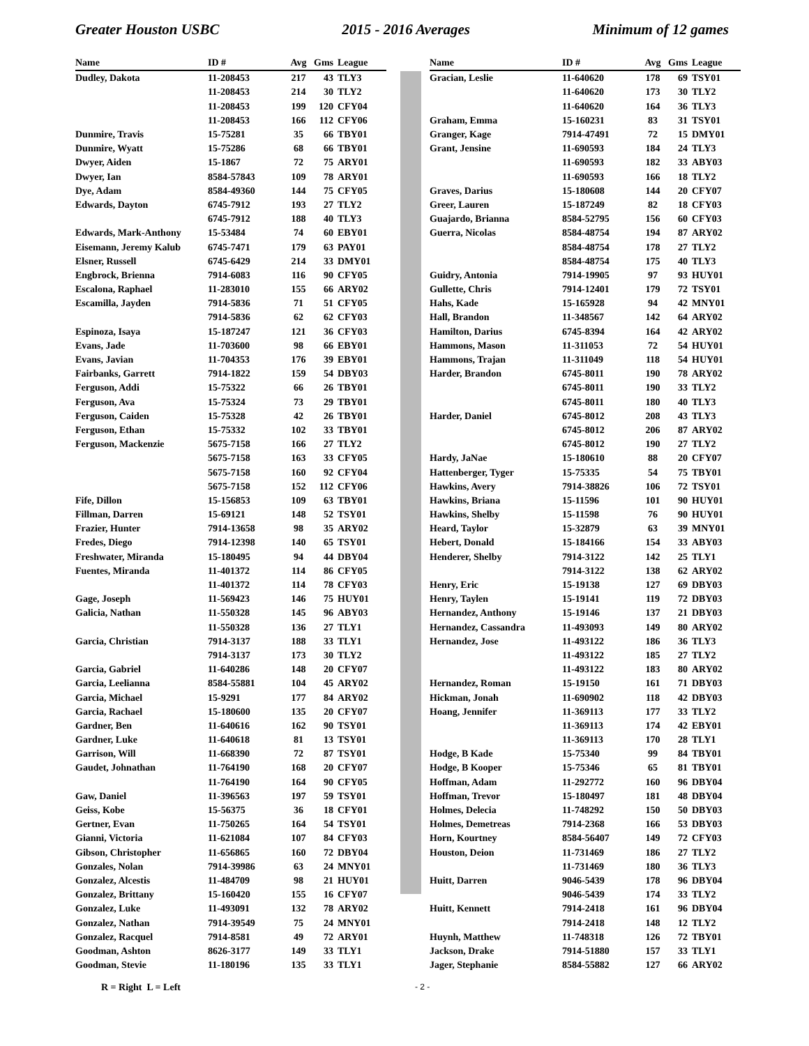Greater Houston USBC 2015 - 2016 Averages Minimum of 12 games
| Name | ID # | Avg | Gms | League |
| --- | --- | --- | --- | --- |
| Dudley, Dakota | 11-208453 | 217 | 43 | TLY3 |
| | 11-208453 | 214 | 30 | TLY2 |
| | 11-208453 | 199 | 120 | CFY04 |
| | 11-208453 | 166 | 112 | CFY06 |
| Dunmire, Travis | 15-75281 | 35 | 66 | TBY01 |
| Dunmire, Wyatt | 15-75286 | 68 | 66 | TBY01 |
| Dwyer, Aiden | 15-1867 | 72 | 75 | ARY01 |
| Dwyer, Ian | 8584-57843 | 109 | 78 | ARY01 |
| Dye, Adam | 8584-49360 | 144 | 75 | CFY05 |
| Edwards, Dayton | 6745-7912 | 193 | 27 | TLY2 |
| | 6745-7912 | 188 | 40 | TLY3 |
| Edwards, Mark-Anthony | 15-53484 | 74 | 60 | EBY01 |
| Eisemann, Jeremy Kalub | 6745-7471 | 179 | 63 | PAY01 |
| Elsner, Russell | 6745-6429 | 214 | 33 | DMY01 |
| Engbrock, Brienna | 7914-6083 | 116 | 90 | CFY05 |
| Escalona, Raphael | 11-283010 | 155 | 66 | ARY02 |
| Escamilla, Jayden | 7914-5836 | 71 | 51 | CFY05 |
| | 7914-5836 | 62 | 62 | CFY03 |
| Espinoza, Isaya | 15-187247 | 121 | 36 | CFY03 |
| Evans, Jade | 11-703600 | 98 | 66 | EBY01 |
| Evans, Javian | 11-704353 | 176 | 39 | EBY01 |
| Fairbanks, Garrett | 7914-1822 | 159 | 54 | DBY03 |
| Ferguson, Addi | 15-75322 | 66 | 26 | TBY01 |
| Ferguson, Ava | 15-75324 | 73 | 29 | TBY01 |
| Ferguson, Caiden | 15-75328 | 42 | 26 | TBY01 |
| Ferguson, Ethan | 15-75332 | 102 | 33 | TBY01 |
| Ferguson, Mackenzie | 5675-7158 | 166 | 27 | TLY2 |
| | 5675-7158 | 163 | 33 | CFY05 |
| | 5675-7158 | 160 | 92 | CFY04 |
| | 5675-7158 | 152 | 112 | CFY06 |
| Fife, Dillon | 15-156853 | 109 | 63 | TBY01 |
| Fillman, Darren | 15-69121 | 148 | 52 | TSY01 |
| Frazier, Hunter | 7914-13658 | 98 | 35 | ARY02 |
| Fredes, Diego | 7914-12398 | 140 | 65 | TSY01 |
| Freshwater, Miranda | 15-180495 | 94 | 44 | DBY04 |
| Fuentes, Miranda | 11-401372 | 114 | 86 | CFY05 |
| | 11-401372 | 114 | 78 | CFY03 |
| Gage, Joseph | 11-569423 | 146 | 75 | HUY01 |
| Galicia, Nathan | 11-550328 | 145 | 96 | ABY03 |
| | 11-550328 | 136 | 27 | TLY1 |
| Garcia, Christian | 7914-3137 | 188 | 33 | TLY1 |
| | 7914-3137 | 173 | 30 | TLY2 |
| Garcia, Gabriel | 11-640286 | 148 | 20 | CFY07 |
| Garcia, Leelianna | 8584-55881 | 104 | 45 | ARY02 |
| Garcia, Michael | 15-9291 | 177 | 84 | ARY02 |
| Garcia, Rachael | 15-180600 | 135 | 20 | CFY07 |
| Gardner, Ben | 11-640616 | 162 | 90 | TSY01 |
| Gardner, Luke | 11-640618 | 81 | 13 | TSY01 |
| Garrison, Will | 11-668390 | 72 | 87 | TSY01 |
| Gaudet, Johnathan | 11-764190 | 168 | 20 | CFY07 |
| | 11-764190 | 164 | 90 | CFY05 |
| Gaw, Daniel | 11-396563 | 197 | 59 | TSY01 |
| Geiss, Kobe | 15-56375 | 36 | 18 | CFY01 |
| Gertner, Evan | 11-750265 | 164 | 54 | TSY01 |
| Gianni, Victoria | 11-621084 | 107 | 84 | CFY03 |
| Gibson, Christopher | 11-656865 | 160 | 72 | DBY04 |
| Gonzales, Nolan | 7914-39986 | 63 | 24 | MNY01 |
| Gonzalez, Alcestis | 11-484709 | 98 | 21 | HUY01 |
| Gonzalez, Brittany | 15-160420 | 155 | 16 | CFY07 |
| Gonzalez, Luke | 11-493091 | 132 | 78 | ARY02 |
| Gonzalez, Nathan | 7914-39549 | 75 | 24 | MNY01 |
| Gonzalez, Racquel | 7914-8581 | 49 | 72 | ARY01 |
| Goodman, Ashton | 8626-3177 | 149 | 33 | TLY1 |
| Goodman, Stevie | 11-180196 | 135 | 33 | TLY1 |
| Name | ID # | Avg | Gms | League |
| --- | --- | --- | --- | --- |
| Gracian, Leslie | 11-640620 | 178 | 69 | TSY01 |
| | 11-640620 | 173 | 30 | TLY2 |
| | 11-640620 | 164 | 36 | TLY3 |
| Graham, Emma | 15-160231 | 83 | 31 | TSY01 |
| Granger, Kage | 7914-47491 | 72 | 15 | DMY01 |
| Grant, Jensine | 11-690593 | 184 | 24 | TLY3 |
| | 11-690593 | 182 | 33 | ABY03 |
| | 11-690593 | 166 | 18 | TLY2 |
| Graves, Darius | 15-180608 | 144 | 20 | CFY07 |
| Greer, Lauren | 15-187249 | 82 | 18 | CFY03 |
| Guajardo, Brianna | 8584-52795 | 156 | 60 | CFY03 |
| Guerra, Nicolas | 8584-48754 | 194 | 87 | ARY02 |
| | 8584-48754 | 178 | 27 | TLY2 |
| | 8584-48754 | 175 | 40 | TLY3 |
| Guidry, Antonia | 7914-19905 | 97 | 93 | HUY01 |
| Gullette, Chris | 7914-12401 | 179 | 72 | TSY01 |
| Hahs, Kade | 15-165928 | 94 | 42 | MNY01 |
| Hall, Brandon | 11-348567 | 142 | 64 | ARY02 |
| Hamilton, Darius | 6745-8394 | 164 | 42 | ARY02 |
| Hammons, Mason | 11-311053 | 72 | 54 | HUY01 |
| Hammons, Trajan | 11-311049 | 118 | 54 | HUY01 |
| Harder, Brandon | 6745-8011 | 190 | 78 | ARY02 |
| | 6745-8011 | 190 | 33 | TLY2 |
| | 6745-8011 | 180 | 40 | TLY3 |
| Harder, Daniel | 6745-8012 | 208 | 43 | TLY3 |
| | 6745-8012 | 206 | 87 | ARY02 |
| | 6745-8012 | 190 | 27 | TLY2 |
| Hardy, JaNae | 15-180610 | 88 | 20 | CFY07 |
| Hattenberger, Tyger | 15-75335 | 54 | 75 | TBY01 |
| Hawkins, Avery | 7914-38826 | 106 | 72 | TSY01 |
| Hawkins, Briana | 15-11596 | 101 | 90 | HUY01 |
| Hawkins, Shelby | 15-11598 | 76 | 90 | HUY01 |
| Heard, Taylor | 15-32879 | 63 | 39 | MNY01 |
| Hebert, Donald | 15-184166 | 154 | 33 | ABY03 |
| Henderer, Shelby | 7914-3122 | 142 | 25 | TLY1 |
| | 7914-3122 | 138 | 62 | ARY02 |
| Henry, Eric | 15-19138 | 127 | 69 | DBY03 |
| Henry, Taylen | 15-19141 | 119 | 72 | DBY03 |
| Hernandez, Anthony | 15-19146 | 137 | 21 | DBY03 |
| Hernandez, Cassandra | 11-493093 | 149 | 80 | ARY02 |
| Hernandez, Jose | 11-493122 | 186 | 36 | TLY3 |
| | 11-493122 | 185 | 27 | TLY2 |
| | 11-493122 | 183 | 80 | ARY02 |
| Hernandez, Roman | 15-19150 | 161 | 71 | DBY03 |
| Hickman, Jonah | 11-690902 | 118 | 42 | DBY03 |
| Hoang, Jennifer | 11-369113 | 177 | 33 | TLY2 |
| | 11-369113 | 174 | 42 | EBY01 |
| | 11-369113 | 170 | 28 | TLY1 |
| Hodge, B Kade | 15-75340 | 99 | 84 | TBY01 |
| Hodge, B Kooper | 15-75346 | 65 | 81 | TBY01 |
| Hoffman, Adam | 11-292772 | 160 | 96 | DBY04 |
| Hoffman, Trevor | 15-180497 | 181 | 48 | DBY04 |
| Holmes, Delecia | 11-748292 | 150 | 50 | DBY03 |
| Holmes, Demetreas | 7914-2368 | 166 | 53 | DBY03 |
| Horn, Kourtney | 8584-56407 | 149 | 72 | CFY03 |
| Houston, Deion | 11-731469 | 186 | 27 | TLY2 |
| | 11-731469 | 180 | 36 | TLY3 |
| Huitt, Darren | 9046-5439 | 178 | 96 | DBY04 |
| | 9046-5439 | 174 | 33 | TLY2 |
| Huitt, Kennett | 7914-2418 | 161 | 96 | DBY04 |
| | 7914-2418 | 148 | 12 | TLY2 |
| Huynh, Matthew | 11-748318 | 126 | 72 | TBY01 |
| Jackson, Drake | 7914-51880 | 157 | 33 | TLY1 |
| Jager, Stephanie | 8584-55882 | 127 | 66 | ARY02 |
R = Right L = Left - 2 -